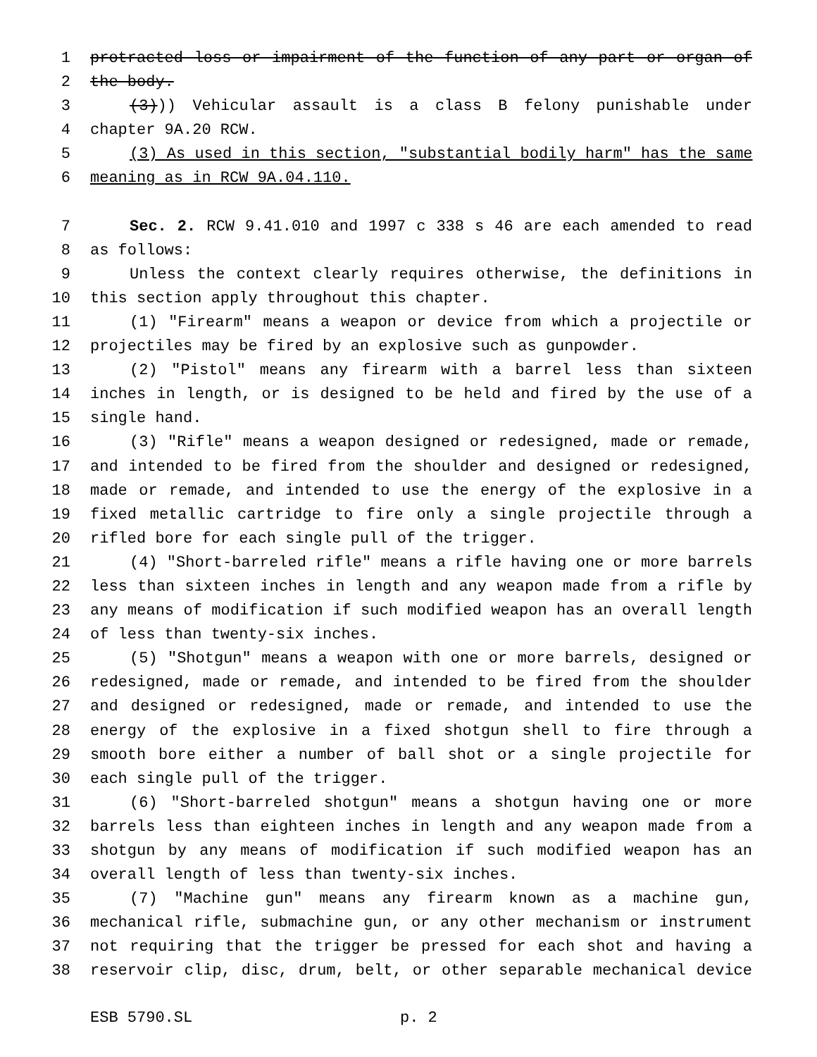1 protracted loss or impairment of the function of any part or organ of
2 the body.
3 (3))) Vehicular assault is a class B felony punishable under
4 chapter 9A.20 RCW.
5 (3) As used in this section, "substantial bodily harm" has the same
6 meaning as in RCW 9A.04.110.
7 Sec. 2. RCW 9.41.010 and 1997 c 338 s 46 are each amended to read
8 as follows:
9 Unless the context clearly requires otherwise, the definitions in
10 this section apply throughout this chapter.
11 (1) "Firearm" means a weapon or device from which a projectile or
12 projectiles may be fired by an explosive such as gunpowder.
13 (2) "Pistol" means any firearm with a barrel less than sixteen
14 inches in length, or is designed to be held and fired by the use of a
15 single hand.
16 (3) "Rifle" means a weapon designed or redesigned, made or remade,
17 and intended to be fired from the shoulder and designed or redesigned,
18 made or remade, and intended to use the energy of the explosive in a
19 fixed metallic cartridge to fire only a single projectile through a
20 rifled bore for each single pull of the trigger.
21 (4) "Short-barreled rifle" means a rifle having one or more barrels
22 less than sixteen inches in length and any weapon made from a rifle by
23 any means of modification if such modified weapon has an overall length
24 of less than twenty-six inches.
25 (5) "Shotgun" means a weapon with one or more barrels, designed or
26 redesigned, made or remade, and intended to be fired from the shoulder
27 and designed or redesigned, made or remade, and intended to use the
28 energy of the explosive in a fixed shotgun shell to fire through a
29 smooth bore either a number of ball shot or a single projectile for
30 each single pull of the trigger.
31 (6) "Short-barreled shotgun" means a shotgun having one or more
32 barrels less than eighteen inches in length and any weapon made from a
33 shotgun by any means of modification if such modified weapon has an
34 overall length of less than twenty-six inches.
35 (7) "Machine gun" means any firearm known as a machine gun,
36 mechanical rifle, submachine gun, or any other mechanism or instrument
37 not requiring that the trigger be pressed for each shot and having a
38 reservoir clip, disc, drum, belt, or other separable mechanical device
ESB 5790.SL p. 2